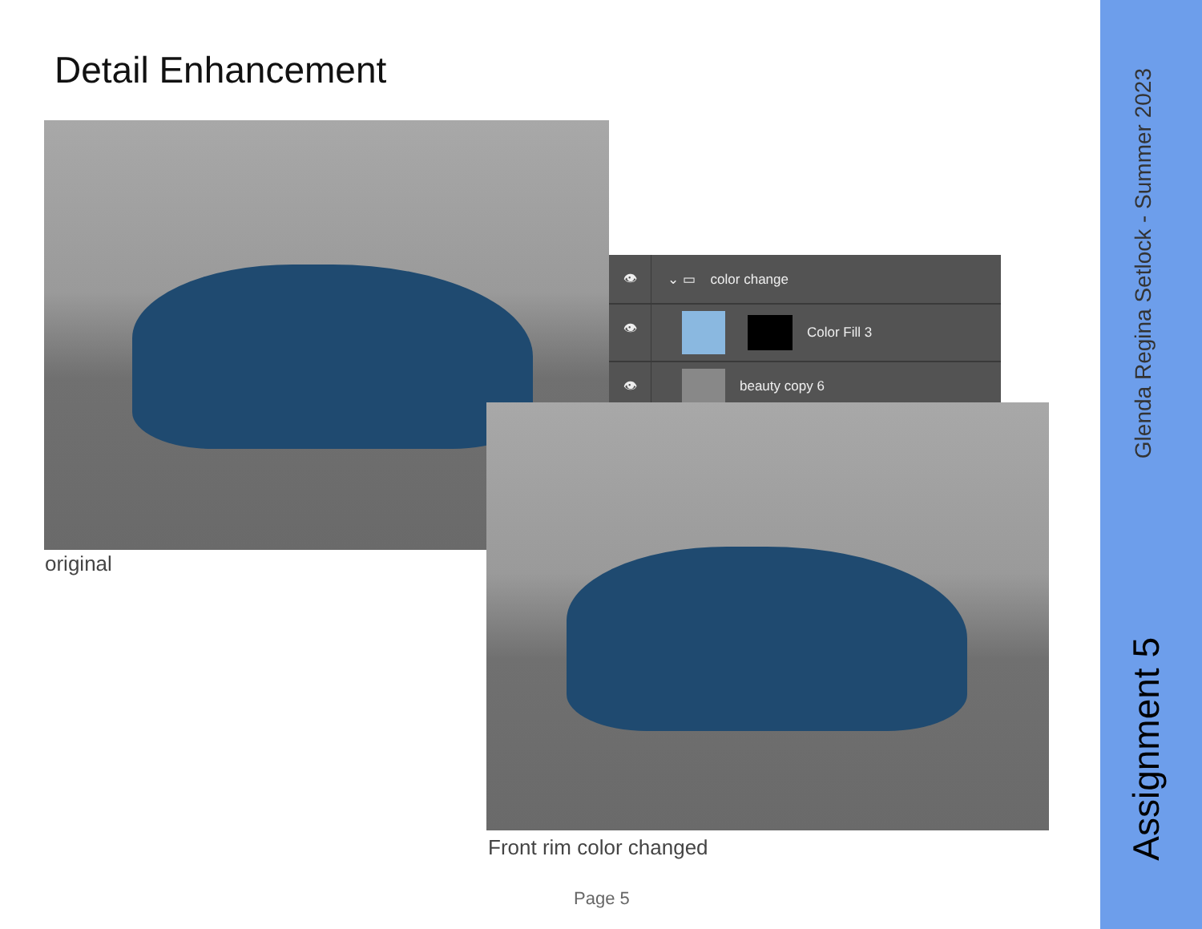Detail Enhancement
original
👁
⌄ ▭ color change
👁
Color Fill 3
👁
beauty copy 6
Front rim color changed
Page 5
Glenda Regina Setlock - Summer 2023
Assignment 5